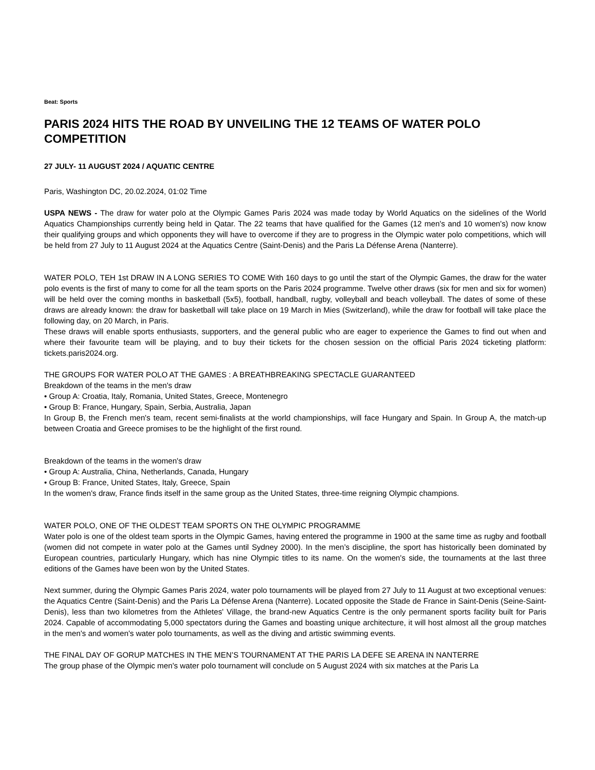Beat: Sports
PARIS 2024 HITS THE ROAD BY UNVEILING THE 12 TEAMS OF WATER POLO COMPETITION
27 JULY- 11 AUGUST 2024 / AQUATIC CENTRE
Paris, Washington DC, 20.02.2024, 01:02 Time
USPA NEWS - The draw for water polo at the Olympic Games Paris 2024 was made today by World Aquatics on the sidelines of the World Aquatics Championships currently being held in Qatar. The 22 teams that have qualified for the Games (12 men's and 10 women's) now know their qualifying groups and which opponents they will have to overcome if they are to progress in the Olympic water polo competitions, which will be held from 27 July to 11 August 2024 at the Aquatics Centre (Saint-Denis) and the Paris La Défense Arena (Nanterre).
WATER POLO, TEH 1st DRAW IN A LONG SERIES TO COME With 160 days to go until the start of the Olympic Games, the draw for the water polo events is the first of many to come for all the team sports on the Paris 2024 programme. Twelve other draws (six for men and six for women) will be held over the coming months in basketball (5x5), football, handball, rugby, volleyball and beach volleyball. The dates of some of these draws are already known: the draw for basketball will take place on 19 March in Mies (Switzerland), while the draw for football will take place the following day, on 20 March, in Paris.
These draws will enable sports enthusiasts, supporters, and the general public who are eager to experience the Games to find out when and where their favourite team will be playing, and to buy their tickets for the chosen session on the official Paris 2024 ticketing platform: tickets.paris2024.org.
THE GROUPS FOR WATER POLO AT THE GAMES : A BREATHBREAKING SPECTACLE GUARANTEED
Breakdown of the teams in the men's draw
• Group A: Croatia, Italy, Romania, United States, Greece, Montenegro
• Group B: France, Hungary, Spain, Serbia, Australia, Japan
In Group B, the French men's team, recent semi-finalists at the world championships, will face Hungary and Spain. In Group A, the match-up between Croatia and Greece promises to be the highlight of the first round.
Breakdown of the teams in the women's draw
• Group A: Australia, China, Netherlands, Canada, Hungary
• Group B: France, United States, Italy, Greece, Spain
In the women's draw, France finds itself in the same group as the United States, three-time reigning Olympic champions.
WATER POLO, ONE OF THE OLDEST TEAM SPORTS ON THE OLYMPIC PROGRAMME
Water polo is one of the oldest team sports in the Olympic Games, having entered the programme in 1900 at the same time as rugby and football (women did not compete in water polo at the Games until Sydney 2000). In the men’s discipline, the sport has historically been dominated by European countries, particularly Hungary, which has nine Olympic titles to its name. On the women's side, the tournaments at the last three editions of the Games have been won by the United States.
Next summer, during the Olympic Games Paris 2024, water polo tournaments will be played from 27 July to 11 August at two exceptional venues: the Aquatics Centre (Saint-Denis) and the Paris La Défense Arena (Nanterre). Located opposite the Stade de France in Saint-Denis (Seine-Saint-Denis), less than two kilometres from the Athletes' Village, the brand-new Aquatics Centre is the only permanent sports facility built for Paris 2024. Capable of accommodating 5,000 spectators during the Games and boasting unique architecture, it will host almost all the group matches in the men's and women's water polo tournaments, as well as the diving and artistic swimming events.
THE FINAL DAY OF GORUP MATCHES IN THE MEN’S TOURNAMENT AT THE PARIS LA DEFE SE ARENA IN NANTERRE
The group phase of the Olympic men's water polo tournament will conclude on 5 August 2024 with six matches at the Paris La